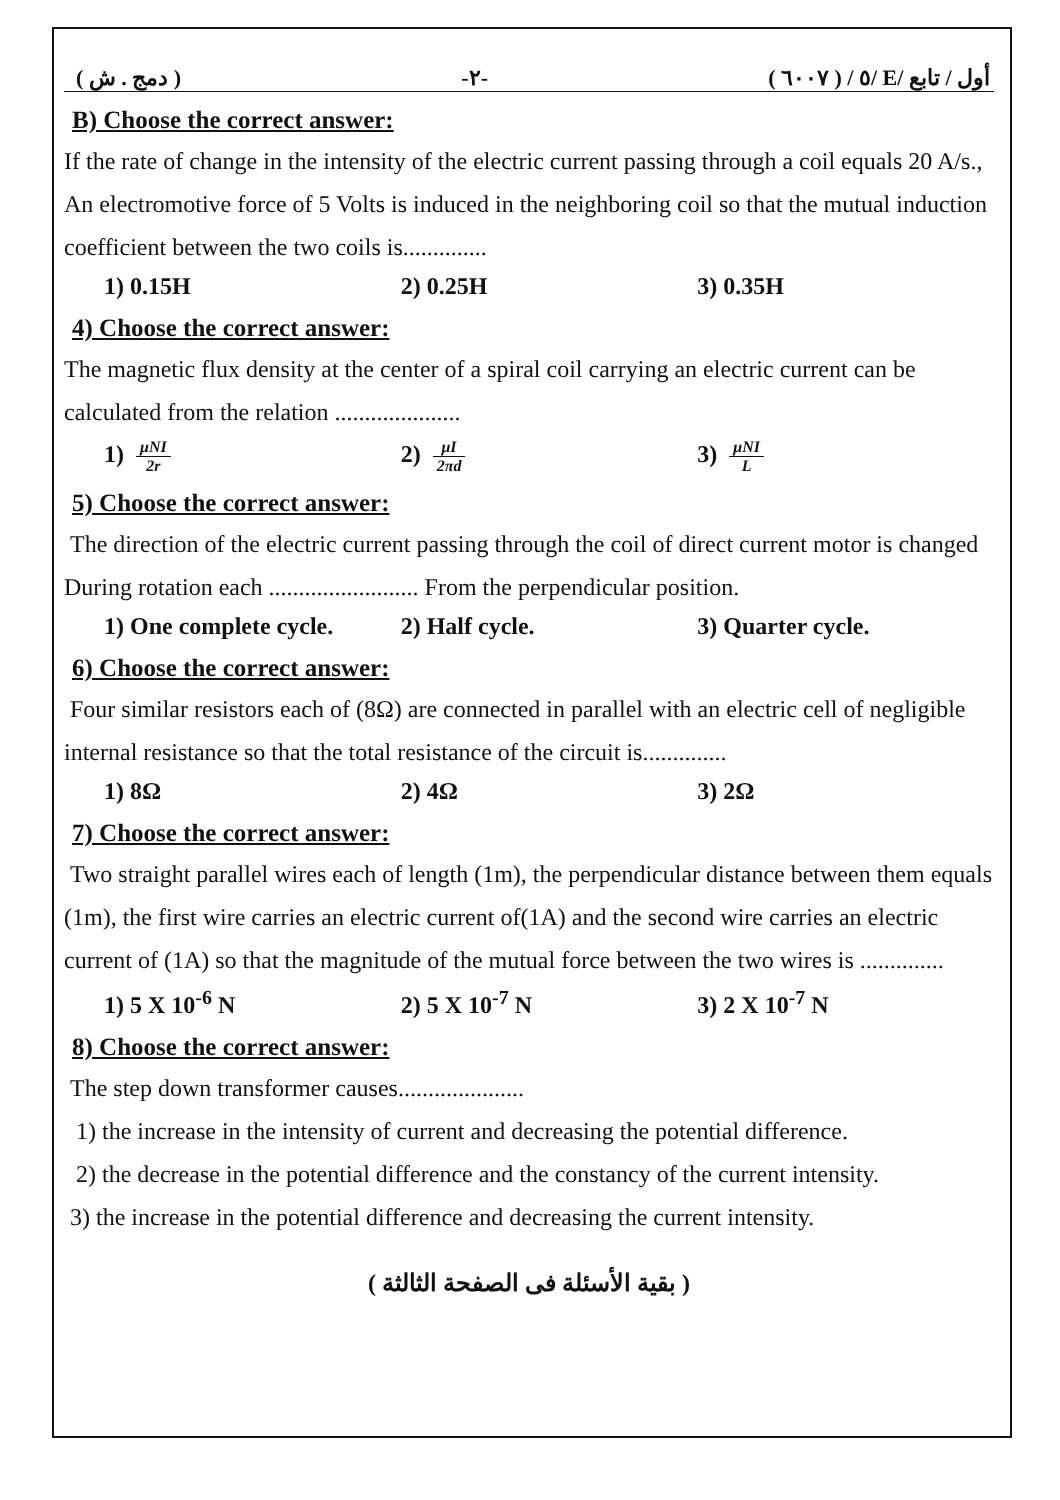( دمج . ش ) -٢- ( ٦٠٠٧ ) / ٥/ E/ أول / تابع
B) Choose the correct answer:
If the rate of change in the intensity of the electric current passing through a coil equals 20 A/s., An electromotive force of 5 Volts is induced in the neighboring coil so that the mutual induction coefficient between the two coils is..............
1) 0.15H 2) 0.25H 3) 0.35H
4) Choose the correct answer:
The magnetic flux density at the center of a spiral coil carrying an electric current can be calculated from the relation .....................
1) μNI 2r
2) μI 2πd
3) μNI L
5) Choose the correct answer:
The direction of the electric current passing through the coil of direct current motor is changed During rotation each ......................... From the perpendicular position.
1) One complete cycle. 2) Half cycle. 3) Quarter cycle.
6) Choose the correct answer:
Four similar resistors each of (8Ω) are connected in parallel with an electric cell of negligible internal resistance so that the total resistance of the circuit is..............
1) 8Ω 2) 4Ω 3) 2Ω
7) Choose the correct answer:
Two straight parallel wires each of length (1m), the perpendicular distance between them equals (1m), the first wire carries an electric current of(1A) and the second wire carries an electric current of (1A) so that the magnitude of the mutual force between the two wires is ..............
1) 5 X 10<sup>-6</sup> N 2) 5 X 10<sup>-7</sup> N 3) 2 X 10<sup>-7</sup> N
8) Choose the correct answer:
The step down transformer causes.....................
1) the increase in the intensity of current and decreasing the potential difference.
2) the decrease in the potential difference and the constancy of the current intensity.
3) the increase in the potential difference and decreasing the current intensity.
( بقية الأسئلة فى الصفحة الثالثة )